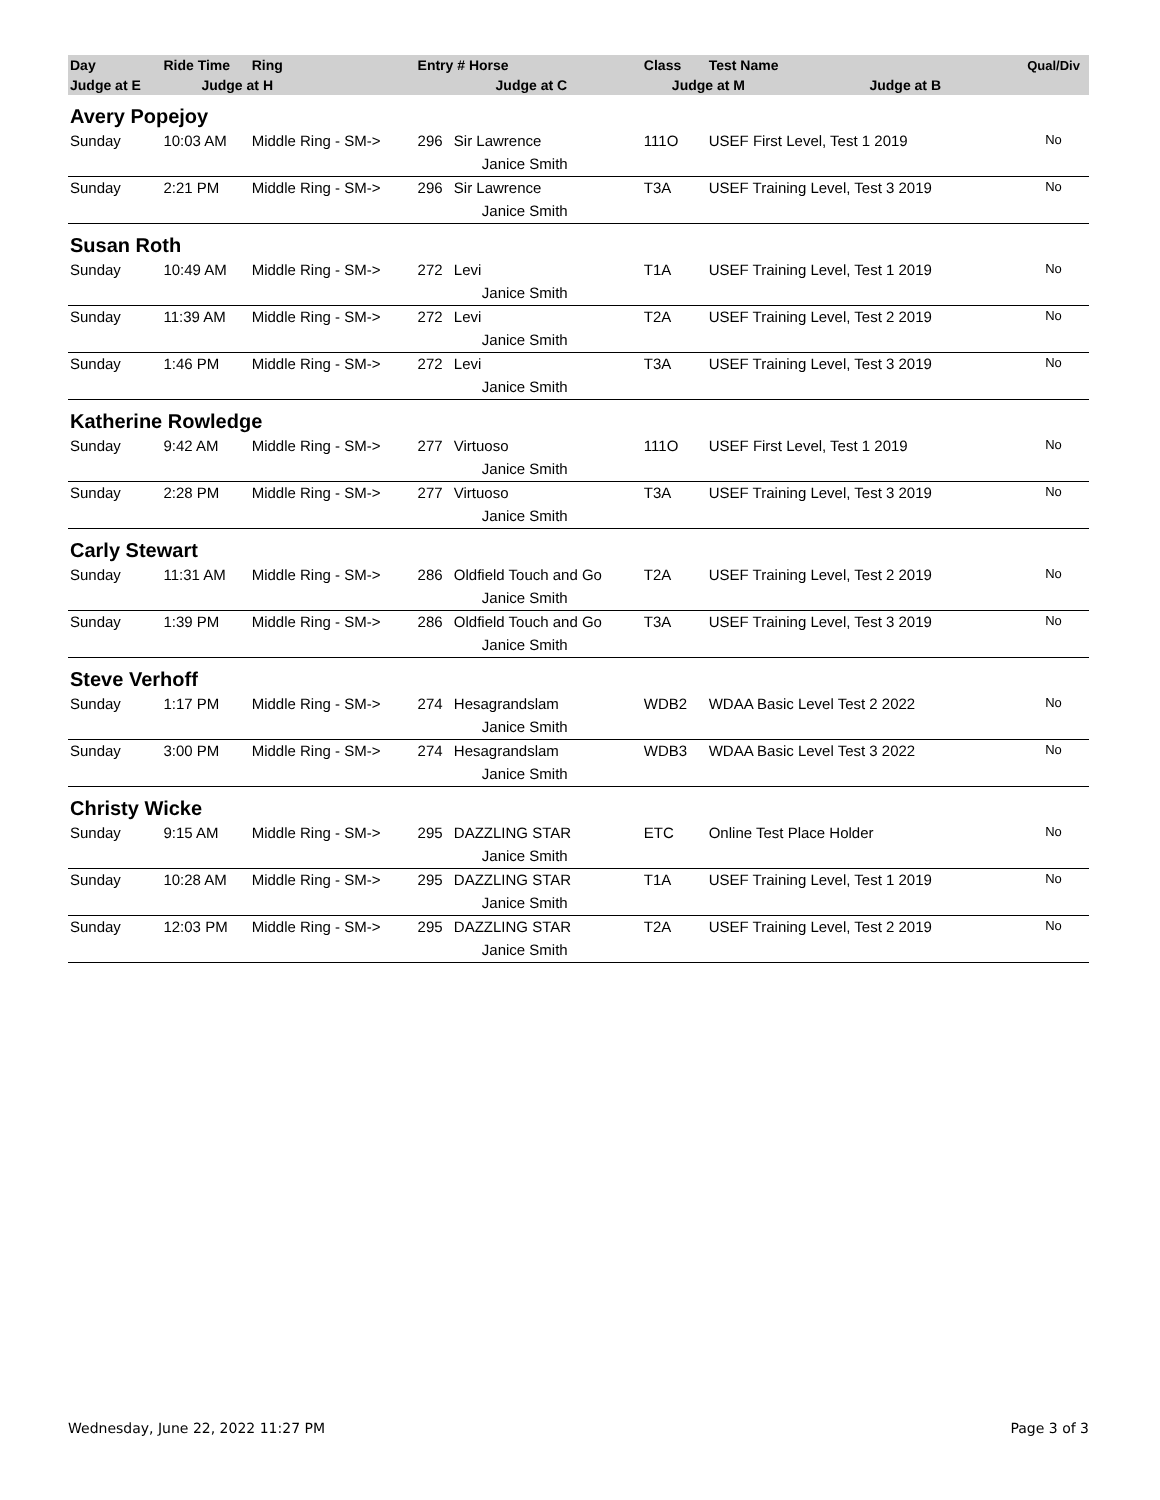| Day | Ride Time | Ring | Entry # Horse | | Class | Test Name | Qual/Div |
| --- | --- | --- | --- | --- | --- | --- | --- |
| Judge at E | Judge at H | | Judge at C | | Judge at M Judge at B | | |
| Avery Popejoy | | | | | | | |
| Sunday | 10:03 AM | Middle Ring - SM-> | 296 | Sir Lawrence | 111O | USEF First Level, Test 1 2019 | No |
| | | | | Janice Smith | | | |
| Sunday | 2:21 PM | Middle Ring - SM-> | 296 | Sir Lawrence | T3A | USEF Training Level, Test 3 2019 | No |
| | | | | Janice Smith | | | |
| Susan Roth | | | | | | | |
| Sunday | 10:49 AM | Middle Ring - SM-> | 272 | Levi | T1A | USEF Training Level, Test 1 2019 | No |
| | | | | Janice Smith | | | |
| Sunday | 11:39 AM | Middle Ring - SM-> | 272 | Levi | T2A | USEF Training Level, Test 2 2019 | No |
| | | | | Janice Smith | | | |
| Sunday | 1:46 PM | Middle Ring - SM-> | 272 | Levi | T3A | USEF Training Level, Test 3 2019 | No |
| | | | | Janice Smith | | | |
| Katherine Rowledge | | | | | | | |
| Sunday | 9:42 AM | Middle Ring - SM-> | 277 | Virtuoso | 111O | USEF First Level, Test 1 2019 | No |
| | | | | Janice Smith | | | |
| Sunday | 2:28 PM | Middle Ring - SM-> | 277 | Virtuoso | T3A | USEF Training Level, Test 3 2019 | No |
| | | | | Janice Smith | | | |
| Carly Stewart | | | | | | | |
| Sunday | 11:31 AM | Middle Ring - SM-> | 286 | Oldfield Touch and Go | T2A | USEF Training Level, Test 2 2019 | No |
| | | | | Janice Smith | | | |
| Sunday | 1:39 PM | Middle Ring - SM-> | 286 | Oldfield Touch and Go | T3A | USEF Training Level, Test 3 2019 | No |
| | | | | Janice Smith | | | |
| Steve Verhoff | | | | | | | |
| Sunday | 1:17 PM | Middle Ring - SM-> | 274 | Hesagrandslam | WDB2 | WDAA Basic Level Test 2 2022 | No |
| | | | | Janice Smith | | | |
| Sunday | 3:00 PM | Middle Ring - SM-> | 274 | Hesagrandslam | WDB3 | WDAA Basic Level Test 3 2022 | No |
| | | | | Janice Smith | | | |
| Christy Wicke | | | | | | | |
| Sunday | 9:15 AM | Middle Ring - SM-> | 295 | DAZZLING STAR | ETC | Online Test Place Holder | No |
| | | | | Janice Smith | | | |
| Sunday | 10:28 AM | Middle Ring - SM-> | 295 | DAZZLING STAR | T1A | USEF Training Level, Test 1 2019 | No |
| | | | | Janice Smith | | | |
| Sunday | 12:03 PM | Middle Ring - SM-> | 295 | DAZZLING STAR | T2A | USEF Training Level, Test 2 2019 | No |
| | | | | Janice Smith | | | |
Wednesday, June 22, 2022 11:27 PM Page 3 of 3